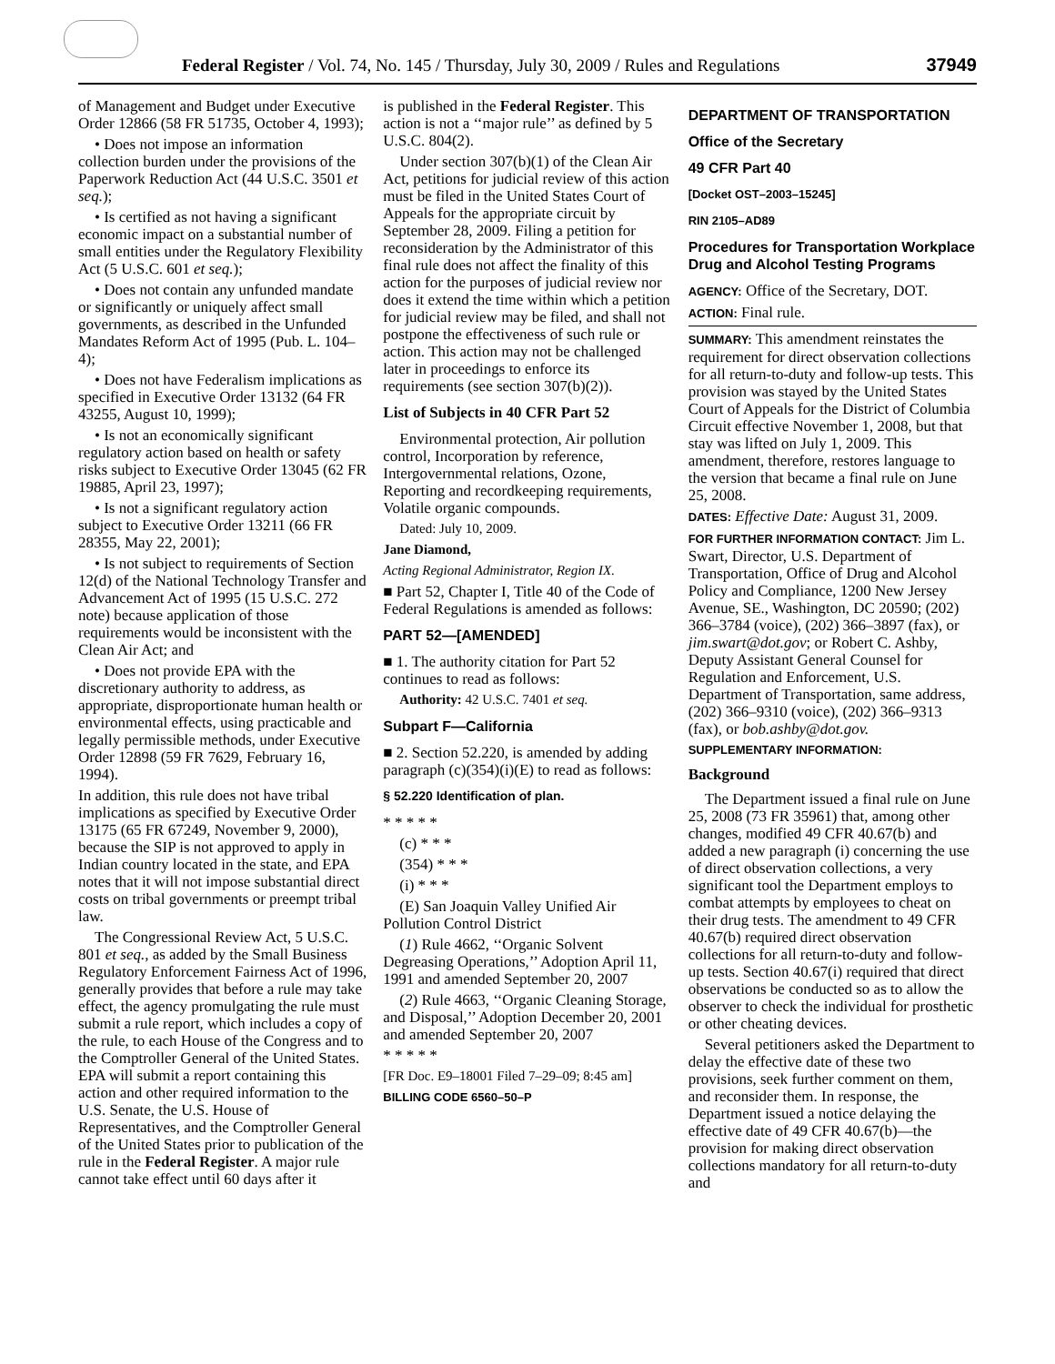Federal Register / Vol. 74, No. 145 / Thursday, July 30, 2009 / Rules and Regulations 37949
of Management and Budget under Executive Order 12866 (58 FR 51735, October 4, 1993);
• Does not impose an information collection burden under the provisions of the Paperwork Reduction Act (44 U.S.C. 3501 et seq.);
• Is certified as not having a significant economic impact on a substantial number of small entities under the Regulatory Flexibility Act (5 U.S.C. 601 et seq.);
• Does not contain any unfunded mandate or significantly or uniquely affect small governments, as described in the Unfunded Mandates Reform Act of 1995 (Pub. L. 104–4);
• Does not have Federalism implications as specified in Executive Order 13132 (64 FR 43255, August 10, 1999);
• Is not an economically significant regulatory action based on health or safety risks subject to Executive Order 13045 (62 FR 19885, April 23, 1997);
• Is not a significant regulatory action subject to Executive Order 13211 (66 FR 28355, May 22, 2001);
• Is not subject to requirements of Section 12(d) of the National Technology Transfer and Advancement Act of 1995 (15 U.S.C. 272 note) because application of those requirements would be inconsistent with the Clean Air Act; and
• Does not provide EPA with the discretionary authority to address, as appropriate, disproportionate human health or environmental effects, using practicable and legally permissible methods, under Executive Order 12898 (59 FR 7629, February 16, 1994).
In addition, this rule does not have tribal implications as specified by Executive Order 13175 (65 FR 67249, November 9, 2000), because the SIP is not approved to apply in Indian country located in the state, and EPA notes that it will not impose substantial direct costs on tribal governments or preempt tribal law.
The Congressional Review Act, 5 U.S.C. 801 et seq., as added by the Small Business Regulatory Enforcement Fairness Act of 1996, generally provides that before a rule may take effect, the agency promulgating the rule must submit a rule report, which includes a copy of the rule, to each House of the Congress and to the Comptroller General of the United States. EPA will submit a report containing this action and other required information to the U.S. Senate, the U.S. House of Representatives, and the Comptroller General of the United States prior to publication of the rule in the Federal Register. A major rule cannot take effect until 60 days after it
is published in the Federal Register. This action is not a ‘‘major rule’’ as defined by 5 U.S.C. 804(2).
Under section 307(b)(1) of the Clean Air Act, petitions for judicial review of this action must be filed in the United States Court of Appeals for the appropriate circuit by September 28, 2009. Filing a petition for reconsideration by the Administrator of this final rule does not affect the finality of this action for the purposes of judicial review nor does it extend the time within which a petition for judicial review may be filed, and shall not postpone the effectiveness of such rule or action. This action may not be challenged later in proceedings to enforce its requirements (see section 307(b)(2)).
List of Subjects in 40 CFR Part 52
Environmental protection, Air pollution control, Incorporation by reference, Intergovernmental relations, Ozone, Reporting and recordkeeping requirements, Volatile organic compounds.
Dated: July 10, 2009.
Jane Diamond,
Acting Regional Administrator, Region IX.
■ Part 52, Chapter I, Title 40 of the Code of Federal Regulations is amended as follows:
PART 52—[AMENDED]
■ 1. The authority citation for Part 52 continues to read as follows:
Authority: 42 U.S.C. 7401 et seq.
Subpart F—California
■ 2. Section 52.220, is amended by adding paragraph (c)(354)(i)(E) to read as follows:
§ 52.220 Identification of plan.
* * * * *
(c) * * *
(354) * * *
(i) * * *
(E) San Joaquin Valley Unified Air Pollution Control District
(1) Rule 4662, ‘‘Organic Solvent Degreasing Operations,’’ Adoption April 11, 1991 and amended September 20, 2007
(2) Rule 4663, ‘‘Organic Cleaning Storage, and Disposal,’’ Adoption December 20, 2001 and amended September 20, 2007
* * * * *
[FR Doc. E9–18001 Filed 7–29–09; 8:45 am]
BILLING CODE 6560–50–P
DEPARTMENT OF TRANSPORTATION
Office of the Secretary
49 CFR Part 40
[Docket OST–2003–15245]
RIN 2105–AD89
Procedures for Transportation Workplace Drug and Alcohol Testing Programs
AGENCY: Office of the Secretary, DOT.
ACTION: Final rule.
SUMMARY: This amendment reinstates the requirement for direct observation collections for all return-to-duty and follow-up tests. This provision was stayed by the United States Court of Appeals for the District of Columbia Circuit effective November 1, 2008, but that stay was lifted on July 1, 2009. This amendment, therefore, restores language to the version that became a final rule on June 25, 2008.
DATES: Effective Date: August 31, 2009.
FOR FURTHER INFORMATION CONTACT: Jim L. Swart, Director, U.S. Department of Transportation, Office of Drug and Alcohol Policy and Compliance, 1200 New Jersey Avenue, SE., Washington, DC 20590; (202) 366–3784 (voice), (202) 366–3897 (fax), or jim.swart@dot.gov; or Robert C. Ashby, Deputy Assistant General Counsel for Regulation and Enforcement, U.S. Department of Transportation, same address, (202) 366–9310 (voice), (202) 366–9313 (fax), or bob.ashby@dot.gov.
SUPPLEMENTARY INFORMATION:
Background
The Department issued a final rule on June 25, 2008 (73 FR 35961) that, among other changes, modified 49 CFR 40.67(b) and added a new paragraph (i) concerning the use of direct observation collections, a very significant tool the Department employs to combat attempts by employees to cheat on their drug tests. The amendment to 49 CFR 40.67(b) required direct observation collections for all return-to-duty and follow-up tests. Section 40.67(i) required that direct observations be conducted so as to allow the observer to check the individual for prosthetic or other cheating devices.
Several petitioners asked the Department to delay the effective date of these two provisions, seek further comment on them, and reconsider them. In response, the Department issued a notice delaying the effective date of 49 CFR 40.67(b)—the provision for making direct observation collections mandatory for all return-to-duty and